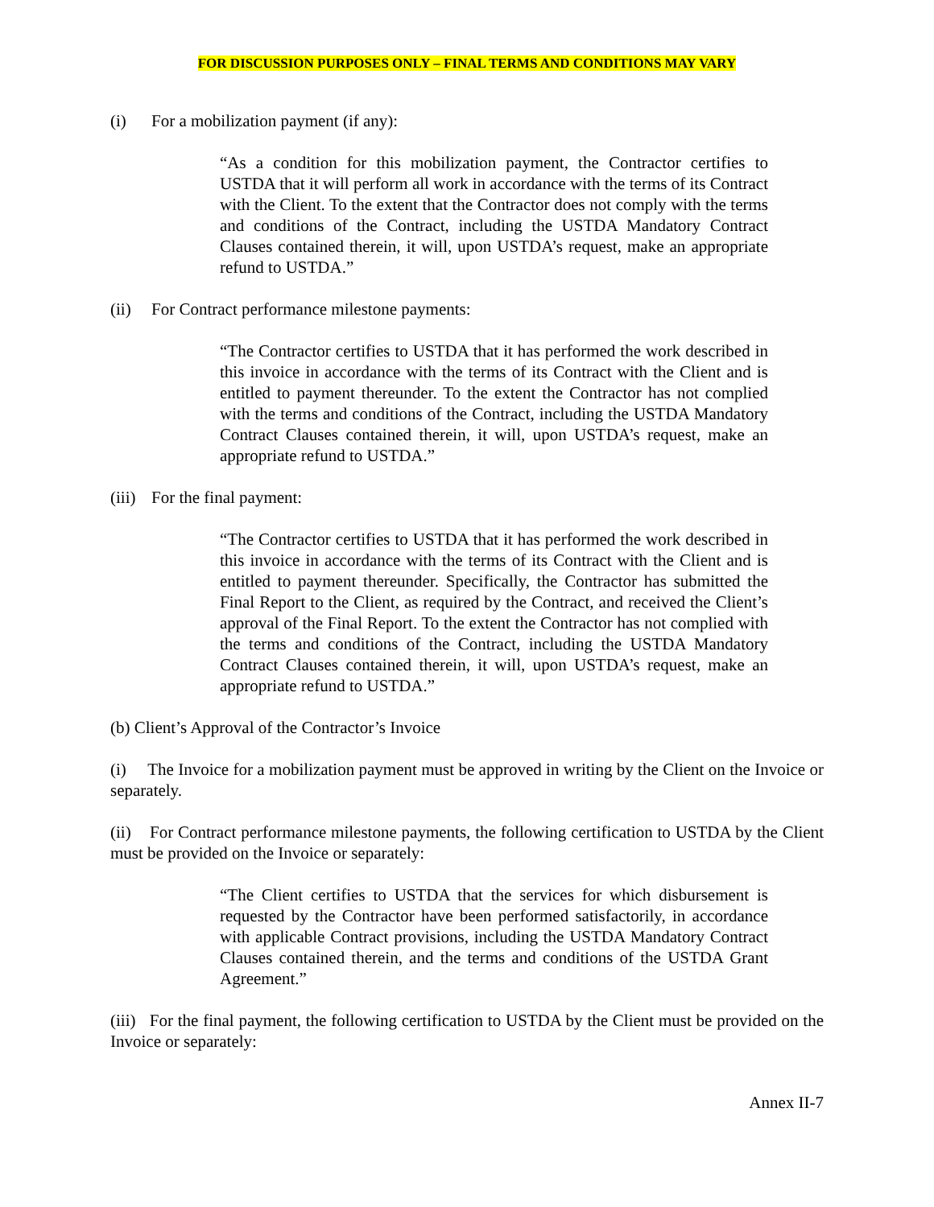FOR DISCUSSION PURPOSES ONLY – FINAL TERMS AND CONDITIONS MAY VARY
(i) For a mobilization payment (if any):
“As a condition for this mobilization payment, the Contractor certifies to USTDA that it will perform all work in accordance with the terms of its Contract with the Client. To the extent that the Contractor does not comply with the terms and conditions of the Contract, including the USTDA Mandatory Contract Clauses contained therein, it will, upon USTDA’s request, make an appropriate refund to USTDA.”
(ii) For Contract performance milestone payments:
“The Contractor certifies to USTDA that it has performed the work described in this invoice in accordance with the terms of its Contract with the Client and is entitled to payment thereunder. To the extent the Contractor has not complied with the terms and conditions of the Contract, including the USTDA Mandatory Contract Clauses contained therein, it will, upon USTDA’s request, make an appropriate refund to USTDA.”
(iii) For the final payment:
“The Contractor certifies to USTDA that it has performed the work described in this invoice in accordance with the terms of its Contract with the Client and is entitled to payment thereunder. Specifically, the Contractor has submitted the Final Report to the Client, as required by the Contract, and received the Client’s approval of the Final Report. To the extent the Contractor has not complied with the terms and conditions of the Contract, including the USTDA Mandatory Contract Clauses contained therein, it will, upon USTDA’s request, make an appropriate refund to USTDA.”
(b) Client’s Approval of the Contractor’s Invoice
(i) The Invoice for a mobilization payment must be approved in writing by the Client on the Invoice or separately.
(ii) For Contract performance milestone payments, the following certification to USTDA by the Client must be provided on the Invoice or separately:
“The Client certifies to USTDA that the services for which disbursement is requested by the Contractor have been performed satisfactorily, in accordance with applicable Contract provisions, including the USTDA Mandatory Contract Clauses contained therein, and the terms and conditions of the USTDA Grant Agreement.”
(iii) For the final payment, the following certification to USTDA by the Client must be provided on the Invoice or separately:
Annex II-7